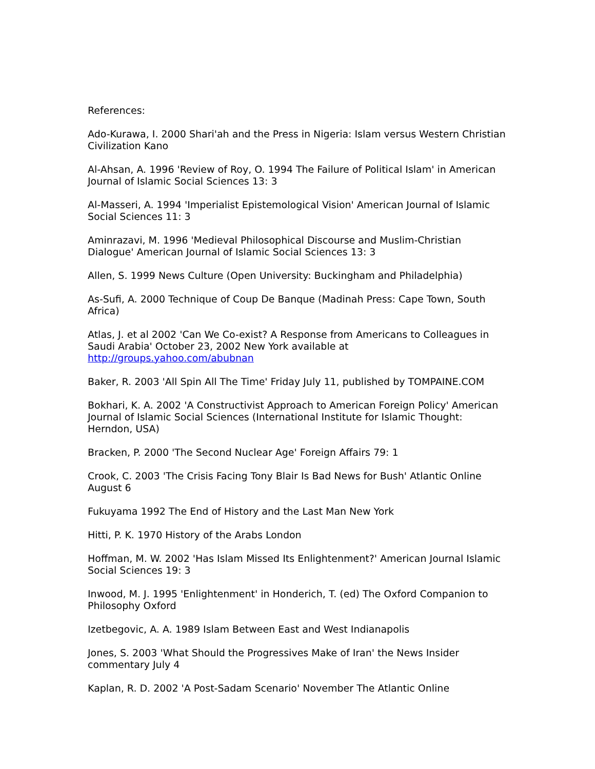References:
Ado-Kurawa, I. 2000 Shari'ah and the Press in Nigeria: Islam versus Western Christian Civilization Kano
Al-Ahsan, A. 1996 'Review of Roy, O. 1994 The Failure of Political Islam' in American Journal of Islamic Social Sciences 13: 3
Al-Masseri, A. 1994 'Imperialist Epistemological Vision' American Journal of Islamic Social Sciences 11: 3
Aminrazavi, M. 1996 'Medieval Philosophical Discourse and Muslim-Christian Dialogue' American Journal of Islamic Social Sciences 13: 3
Allen, S. 1999 News Culture (Open University: Buckingham and Philadelphia)
As-Sufi, A. 2000 Technique of Coup De Banque (Madinah Press: Cape Town, South Africa)
Atlas, J. et al 2002 'Can We Co-exist? A Response from Americans to Colleagues in Saudi Arabia' October 23, 2002 New York available at http://groups.yahoo.com/abubnan
Baker, R. 2003 'All Spin All The Time' Friday July 11, published by TOMPAINE.COM
Bokhari, K. A. 2002 'A Constructivist Approach to American Foreign Policy' American Journal of Islamic Social Sciences (International Institute for Islamic Thought: Herndon, USA)
Bracken, P. 2000 'The Second Nuclear Age' Foreign Affairs 79: 1
Crook, C. 2003 'The Crisis Facing Tony Blair Is Bad News for Bush' Atlantic Online August 6
Fukuyama 1992 The End of History and the Last Man New York
Hitti, P. K. 1970 History of the Arabs London
Hoffman, M. W. 2002 'Has Islam Missed Its Enlightenment?' American Journal Islamic Social Sciences 19: 3
Inwood, M. J. 1995 'Enlightenment' in Honderich, T. (ed) The Oxford Companion to Philosophy Oxford
Izetbegovic, A. A. 1989 Islam Between East and West Indianapolis
Jones, S. 2003 'What Should the Progressives Make of Iran' the News Insider commentary July 4
Kaplan, R. D. 2002 'A Post-Sadam Scenario' November The Atlantic Online